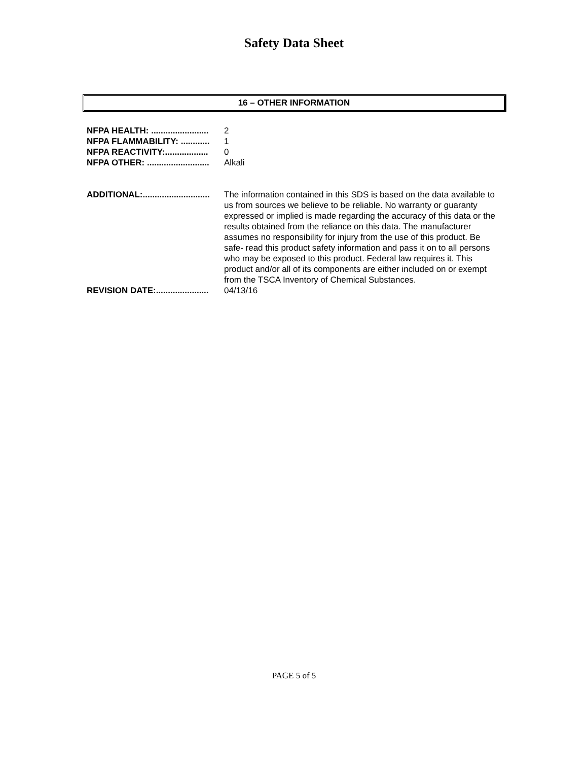Safety Data Sheet
16 – OTHER INFORMATION
NFPA HEALTH: ........................ 2
NFPA FLAMMABILITY: ............ 1
NFPA REACTIVITY:.................. 0
NFPA OTHER: .......................... Alkali
ADDITIONAL:............................ The information contained in this SDS is based on the data available to us from sources we believe to be reliable. No warranty or guaranty expressed or implied is made regarding the accuracy of this data or the results obtained from the reliance on this data. The manufacturer assumes no responsibility for injury from the use of this product. Be safe- read this product safety information and pass it on to all persons who may be exposed to this product. Federal law requires it. This product and/or all of its components are either included on or exempt from the TSCA Inventory of Chemical Substances.
REVISION DATE:...................... 04/13/16
PAGE 5 of 5